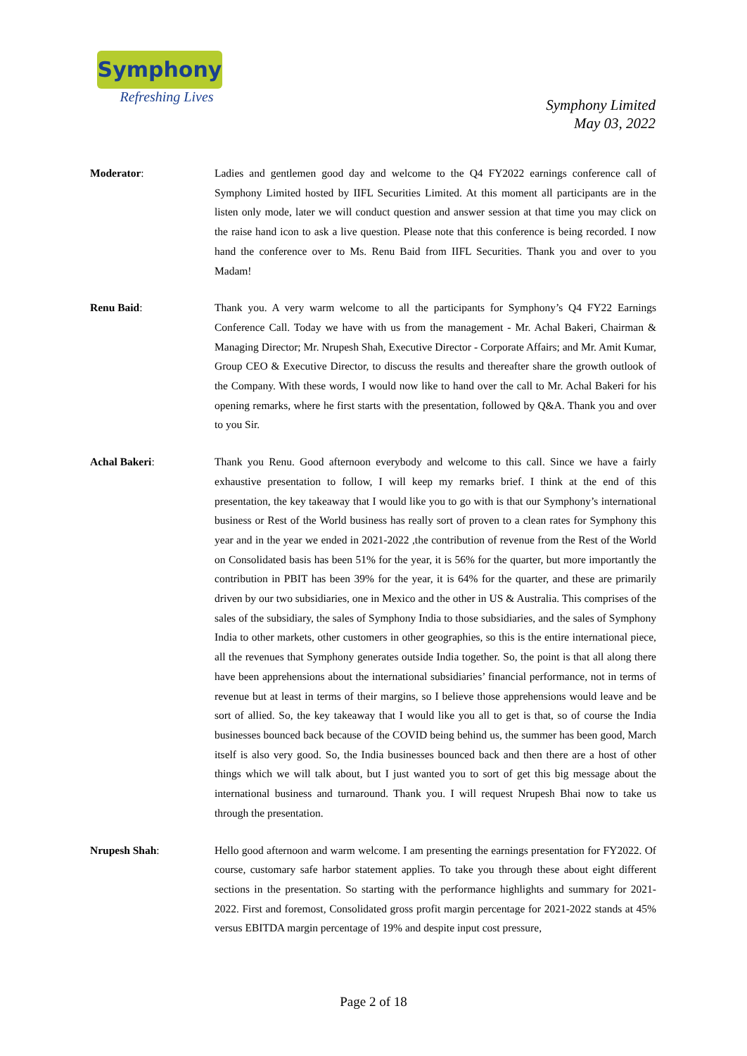Symphony
Refreshing Lives
Symphony Limited
May 03, 2022
Moderator: Ladies and gentlemen good day and welcome to the Q4 FY2022 earnings conference call of Symphony Limited hosted by IIFL Securities Limited. At this moment all participants are in the listen only mode, later we will conduct question and answer session at that time you may click on the raise hand icon to ask a live question. Please note that this conference is being recorded. I now hand the conference over to Ms. Renu Baid from IIFL Securities. Thank you and over to you Madam!
Renu Baid: Thank you. A very warm welcome to all the participants for Symphony’s Q4 FY22 Earnings Conference Call. Today we have with us from the management - Mr. Achal Bakeri, Chairman & Managing Director; Mr. Nrupesh Shah, Executive Director - Corporate Affairs; and Mr. Amit Kumar, Group CEO & Executive Director, to discuss the results and thereafter share the growth outlook of the Company. With these words, I would now like to hand over the call to Mr. Achal Bakeri for his opening remarks, where he first starts with the presentation, followed by Q&A. Thank you and over to you Sir.
Achal Bakeri: Thank you Renu. Good afternoon everybody and welcome to this call. Since we have a fairly exhaustive presentation to follow, I will keep my remarks brief. I think at the end of this presentation, the key takeaway that I would like you to go with is that our Symphony’s international business or Rest of the World business has really sort of proven to a clean rates for Symphony this year and in the year we ended in 2021-2022 ,the contribution of revenue from the Rest of the World on Consolidated basis has been 51% for the year, it is 56% for the quarter, but more importantly the contribution in PBIT has been 39% for the year, it is 64% for the quarter, and these are primarily driven by our two subsidiaries, one in Mexico and the other in US & Australia. This comprises of the sales of the subsidiary, the sales of Symphony India to those subsidiaries, and the sales of Symphony India to other markets, other customers in other geographies, so this is the entire international piece, all the revenues that Symphony generates outside India together. So, the point is that all along there have been apprehensions about the international subsidiaries’ financial performance, not in terms of revenue but at least in terms of their margins, so I believe those apprehensions would leave and be sort of allied. So, the key takeaway that I would like you all to get is that, so of course the India businesses bounced back because of the COVID being behind us, the summer has been good, March itself is also very good. So, the India businesses bounced back and then there are a host of other things which we will talk about, but I just wanted you to sort of get this big message about the international business and turnaround. Thank you. I will request Nrupesh Bhai now to take us through the presentation.
Nrupesh Shah: Hello good afternoon and warm welcome. I am presenting the earnings presentation for FY2022. Of course, customary safe harbor statement applies. To take you through these about eight different sections in the presentation. So starting with the performance highlights and summary for 2021-2022. First and foremost, Consolidated gross profit margin percentage for 2021-2022 stands at 45% versus EBITDA margin percentage of 19% and despite input cost pressure,
Page 2 of 18